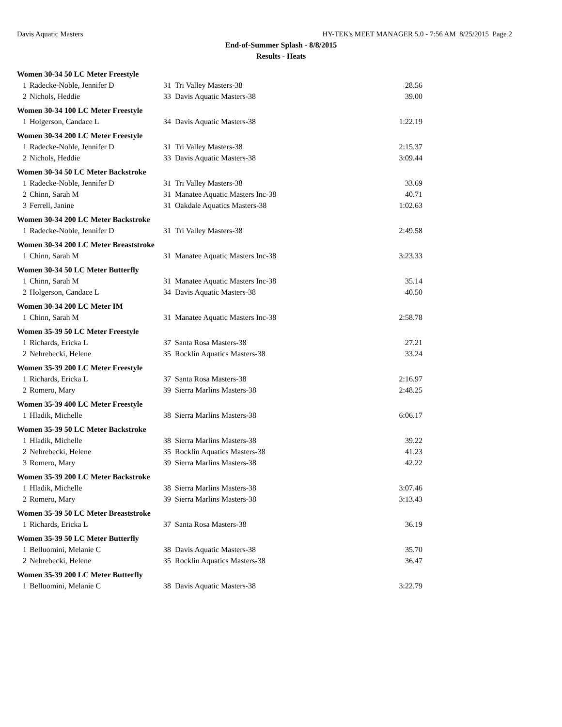Davis Aquatic Masters HY-TEK's MEET MANAGER 5.0 - 7:56 AM 8/25/2015 Page 2
End-of-Summer Splash - 8/8/2015
Results - Heats
Women 30-34 50 LC Meter Freestyle
| 1 | Radecke-Noble, Jennifer D | 31 | Tri Valley Masters-38 | 28.56 |
| 2 | Nichols, Heddie | 33 | Davis Aquatic Masters-38 | 39.00 |
Women 30-34 100 LC Meter Freestyle
| 1 | Holgerson, Candace L | 34 | Davis Aquatic Masters-38 | 1:22.19 |
Women 30-34 200 LC Meter Freestyle
| 1 | Radecke-Noble, Jennifer D | 31 | Tri Valley Masters-38 | 2:15.37 |
| 2 | Nichols, Heddie | 33 | Davis Aquatic Masters-38 | 3:09.44 |
Women 30-34 50 LC Meter Backstroke
| 1 | Radecke-Noble, Jennifer D | 31 | Tri Valley Masters-38 | 33.69 |
| 2 | Chinn, Sarah M | 31 | Manatee Aquatic Masters Inc-38 | 40.71 |
| 3 | Ferrell, Janine | 31 | Oakdale Aquatics Masters-38 | 1:02.63 |
Women 30-34 200 LC Meter Backstroke
| 1 | Radecke-Noble, Jennifer D | 31 | Tri Valley Masters-38 | 2:49.58 |
Women 30-34 200 LC Meter Breaststroke
| 1 | Chinn, Sarah M | 31 | Manatee Aquatic Masters Inc-38 | 3:23.33 |
Women 30-34 50 LC Meter Butterfly
| 1 | Chinn, Sarah M | 31 | Manatee Aquatic Masters Inc-38 | 35.14 |
| 2 | Holgerson, Candace L | 34 | Davis Aquatic Masters-38 | 40.50 |
Women 30-34 200 LC Meter IM
| 1 | Chinn, Sarah M | 31 | Manatee Aquatic Masters Inc-38 | 2:58.78 |
Women 35-39 50 LC Meter Freestyle
| 1 | Richards, Ericka L | 37 | Santa Rosa Masters-38 | 27.21 |
| 2 | Nehrebecki, Helene | 35 | Rocklin Aquatics Masters-38 | 33.24 |
Women 35-39 200 LC Meter Freestyle
| 1 | Richards, Ericka L | 37 | Santa Rosa Masters-38 | 2:16.97 |
| 2 | Romero, Mary | 39 | Sierra Marlins Masters-38 | 2:48.25 |
Women 35-39 400 LC Meter Freestyle
| 1 | Hladik, Michelle | 38 | Sierra Marlins Masters-38 | 6:06.17 |
Women 35-39 50 LC Meter Backstroke
| 1 | Hladik, Michelle | 38 | Sierra Marlins Masters-38 | 39.22 |
| 2 | Nehrebecki, Helene | 35 | Rocklin Aquatics Masters-38 | 41.23 |
| 3 | Romero, Mary | 39 | Sierra Marlins Masters-38 | 42.22 |
Women 35-39 200 LC Meter Backstroke
| 1 | Hladik, Michelle | 38 | Sierra Marlins Masters-38 | 3:07.46 |
| 2 | Romero, Mary | 39 | Sierra Marlins Masters-38 | 3:13.43 |
Women 35-39 50 LC Meter Breaststroke
| 1 | Richards, Ericka L | 37 | Santa Rosa Masters-38 | 36.19 |
Women 35-39 50 LC Meter Butterfly
| 1 | Belluomini, Melanie C | 38 | Davis Aquatic Masters-38 | 35.70 |
| 2 | Nehrebecki, Helene | 35 | Rocklin Aquatics Masters-38 | 36.47 |
Women 35-39 200 LC Meter Butterfly
| 1 | Belluomini, Melanie C | 38 | Davis Aquatic Masters-38 | 3:22.79 |